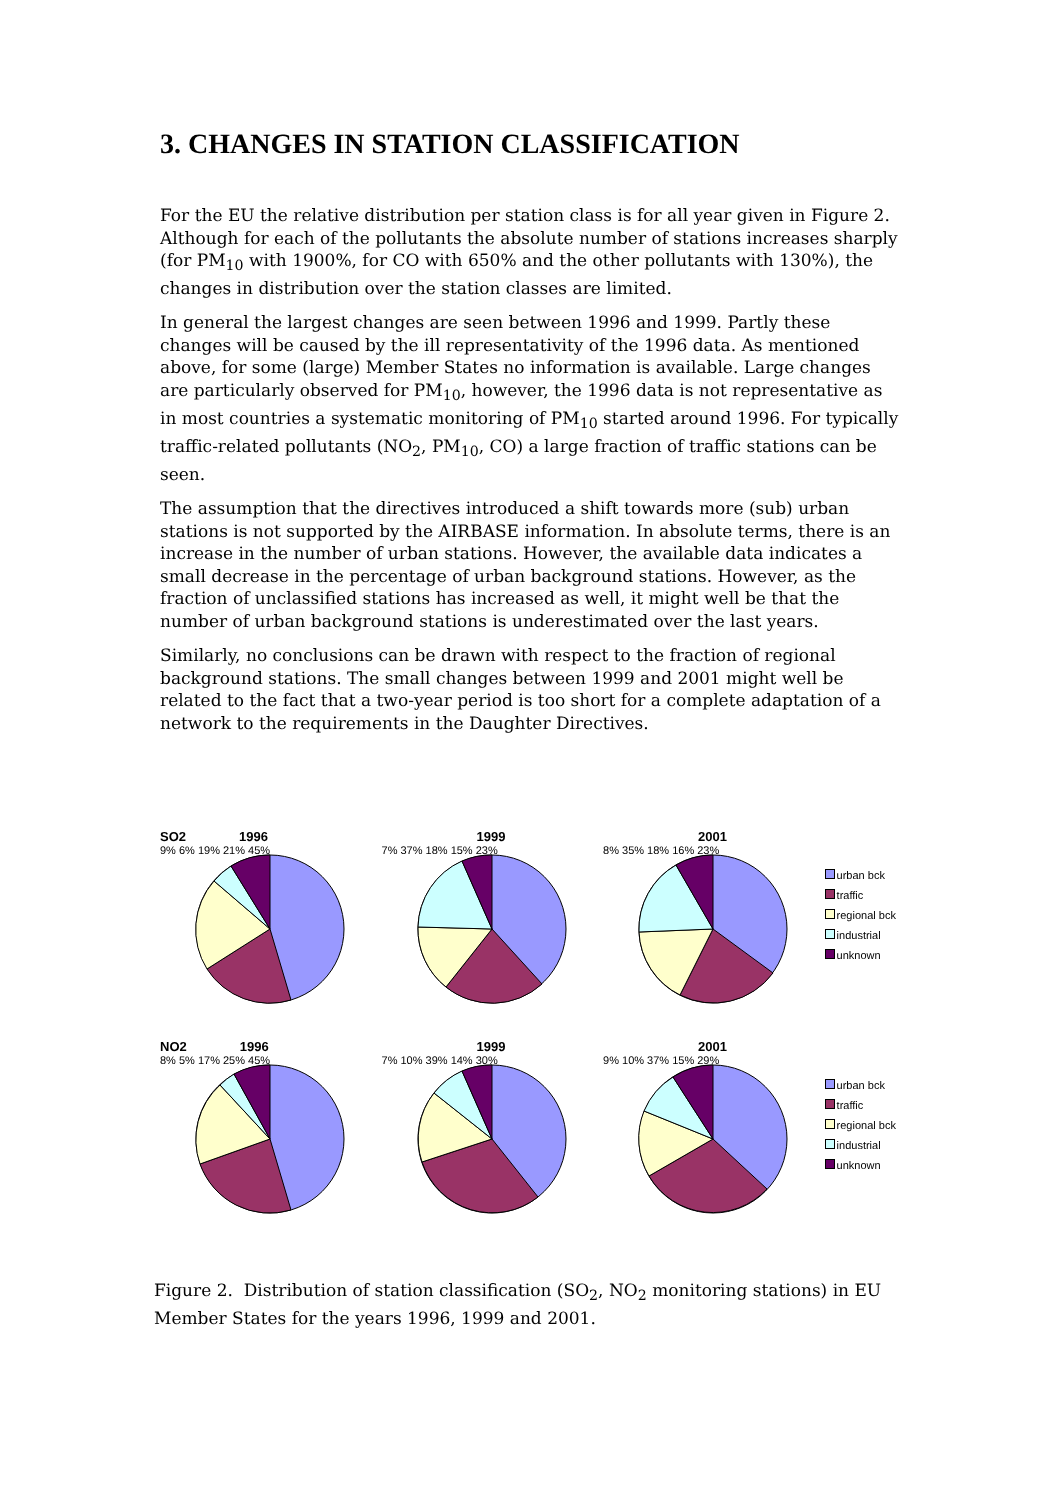3. CHANGES IN STATION CLASSIFICATION
For the EU the relative distribution per station class is for all year given in Figure 2. Although for each of the pollutants the absolute number of stations increases sharply (for PM<sub>10</sub> with 1900%, for CO with 650% and the other pollutants with 130%), the changes in distribution over the station classes are limited.
In general the largest changes are seen between 1996 and 1999. Partly these changes will be caused by the ill representativity of the 1996 data. As mentioned above, for some (large) Member States no information is available. Large changes are particularly observed for PM<sub>10</sub>, however, the 1996 data is not representative as in most countries a systematic monitoring of PM<sub>10</sub> started around 1996. For typically traffic-related pollutants (NO<sub>2</sub>, PM<sub>10</sub>, CO) a large fraction of traffic stations can be seen.
The assumption that the directives introduced a shift towards more (sub) urban stations is not supported by the AIRBASE information. In absolute terms, there is an increase in the number of urban stations. However, the available data indicates a small decrease in the percentage of urban background stations. However, as the fraction of unclassified stations has increased as well, it might well be that the number of urban background stations is underestimated over the last years.
Similarly, no conclusions can be drawn with respect to the fraction of regional background stations. The small changes between 1999 and 2001 might well be related to the fact that a two-year period is too short for a complete adaptation of a network to the requirements in the Daughter Directives.
SO2 1996
9% 6% 19% 21% 45%
1999
7% 37% 18% 15% 23%
2001
8% 35% 18% 16% 23%
urban bck
traffic
regional bck
industrial
unknown
NO2 1996
8% 5% 17% 25% 45%
1999
7% 10% 39% 14% 30%
2001
9% 10% 37% 15% 29%
urban bck
traffic
regional bck
industrial
unknown
Figure 2. Distribution of station classification (SO<sub>2</sub>, NO<sub>2</sub> monitoring stations) in EU Member States for the years 1996, 1999 and 2001.